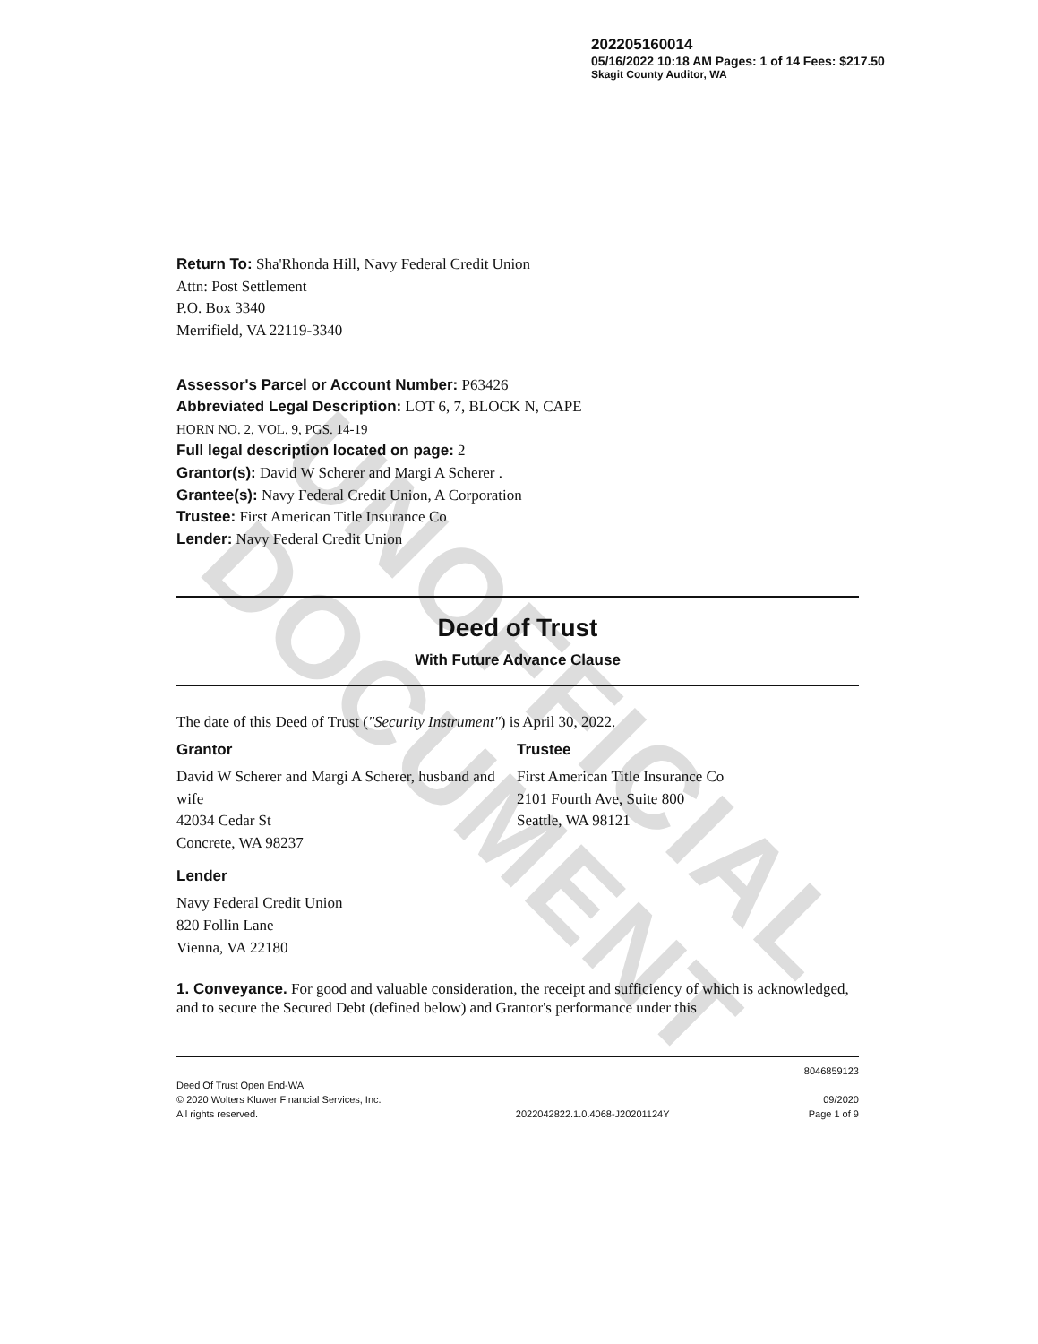UNOFFICIAL DOCUMENT
202205160014
05/16/2022 10:18 AM Pages: 1 of 14 Fees: $217.50
Skagit County Auditor, WA
Return To: Sha'Rhonda Hill, Navy Federal Credit Union
Attn: Post Settlement
P.O. Box 3340
Merrifield, VA 22119-3340
Assessor's Parcel or Account Number: P63426
Abbreviated Legal Description: LOT 6, 7, BLOCK N, CAPE
HORN NO. 2, VOL. 9, PGS. 14-19
Full legal description located on page: 2
Grantor(s): David W Scherer and Margi A Scherer .
Grantee(s): Navy Federal Credit Union, A Corporation
Trustee: First American Title Insurance Co
Lender: Navy Federal Credit Union
Deed of Trust
With Future Advance Clause
The date of this Deed of Trust ("Security Instrument") is April 30, 2022.
Grantor
David W Scherer and Margi A Scherer, husband and wife
42034 Cedar St
Concrete, WA 98237
Trustee
First American Title Insurance Co
2101 Fourth Ave, Suite 800
Seattle, WA 98121
Lender
Navy Federal Credit Union
820 Follin Lane
Vienna, VA 22180
1. Conveyance. For good and valuable consideration, the receipt and sufficiency of which is acknowledged, and to secure the Secured Debt (defined below) and Grantor's performance under this
Deed Of Trust Open End-WA
© 2020 Wolters Kluwer Financial Services, Inc.
All rights reserved.
2022042822.1.0.4068-J20201124Y 8046859123
09/2020
Page 1 of 9